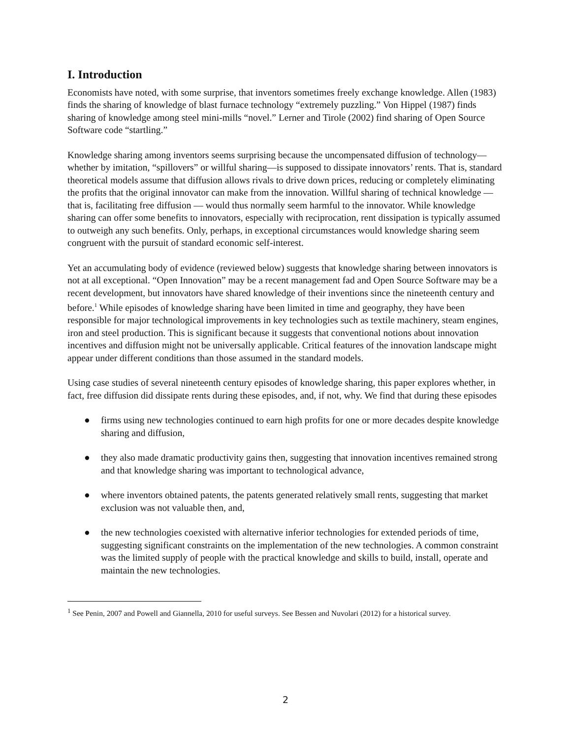I. Introduction
Economists have noted, with some surprise, that inventors sometimes freely exchange knowledge. Allen (1983) finds the sharing of knowledge of blast furnace technology “extremely puzzling.” Von Hippel (1987) finds sharing of knowledge among steel mini-mills “novel.” Lerner and Tirole (2002) find sharing of Open Source Software code “startling.”
Knowledge sharing among inventors seems surprising because the uncompensated diffusion of technology—whether by imitation, “spillovers” or willful sharing—is supposed to dissipate innovators’ rents. That is, standard theoretical models assume that diffusion allows rivals to drive down prices, reducing or completely eliminating the profits that the original innovator can make from the innovation. Willful sharing of technical knowledge — that is, facilitating free diffusion — would thus normally seem harmful to the innovator. While knowledge sharing can offer some benefits to innovators, especially with reciprocation, rent dissipation is typically assumed to outweigh any such benefits. Only, perhaps, in exceptional circumstances would knowledge sharing seem congruent with the pursuit of standard economic self-interest.
Yet an accumulating body of evidence (reviewed below) suggests that knowledge sharing between innovators is not at all exceptional. “Open Innovation” may be a recent management fad and Open Source Software may be a recent development, but innovators have shared knowledge of their inventions since the nineteenth century and before.<sup>1</sup> While episodes of knowledge sharing have been limited in time and geography, they have been responsible for major technological improvements in key technologies such as textile machinery, steam engines, iron and steel production. This is significant because it suggests that conventional notions about innovation incentives and diffusion might not be universally applicable. Critical features of the innovation landscape might appear under different conditions than those assumed in the standard models.
Using case studies of several nineteenth century episodes of knowledge sharing, this paper explores whether, in fact, free diffusion did dissipate rents during these episodes, and, if not, why. We find that during these episodes
● firms using new technologies continued to earn high profits for one or more decades despite knowledge sharing and diffusion,
● they also made dramatic productivity gains then, suggesting that innovation incentives remained strong and that knowledge sharing was important to technological advance,
● where inventors obtained patents, the patents generated relatively small rents, suggesting that market exclusion was not valuable then, and,
● the new technologies coexisted with alternative inferior technologies for extended periods of time, suggesting significant constraints on the implementation of the new technologies. A common constraint was the limited supply of people with the practical knowledge and skills to build, install, operate and maintain the new technologies.
<sup>1</sup> See Penin, 2007 and Powell and Giannella, 2010 for useful surveys. See Bessen and Nuvolari (2012) for a historical survey.
2